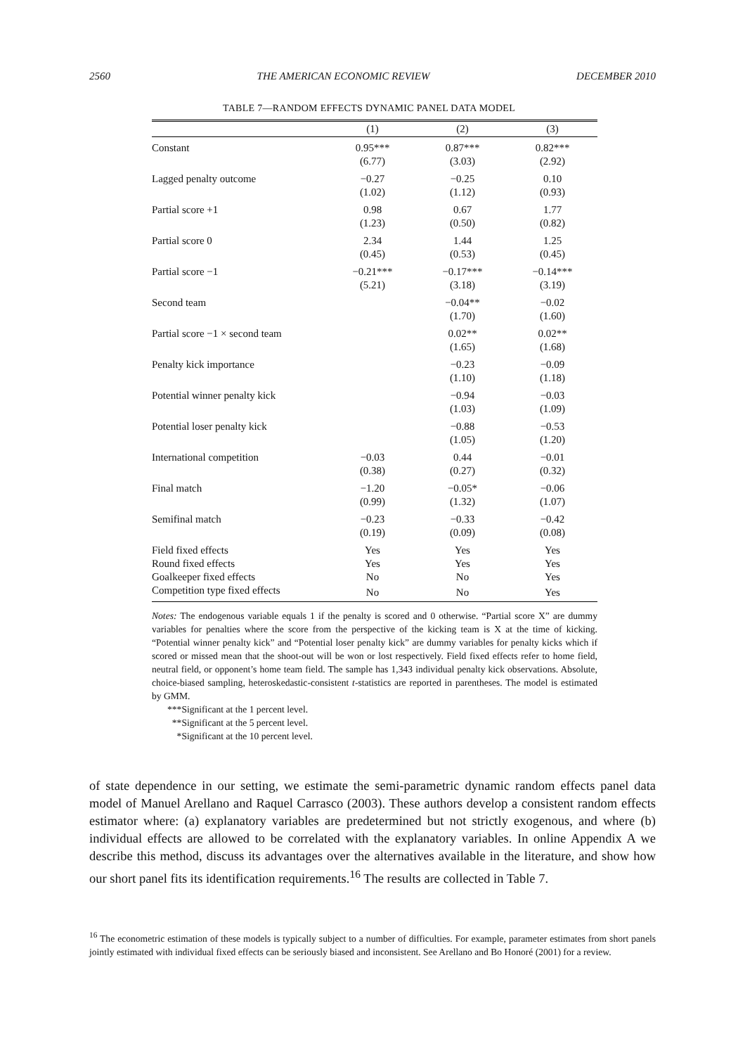2560 THE AMERICAN ECONOMIC REVIEW DECEMBER 2010
TABLE 7—RANDOM EFFECTS DYNAMIC PANEL DATA MODEL
| | (1) | (2) | (3) |
| --- | --- | --- | --- |
| Constant | 0.95*** | 0.87*** | 0.82*** |
| | (6.77) | (3.03) | (2.92) |
| Lagged penalty outcome | −0.27 | −0.25 | 0.10 |
| | (1.02) | (1.12) | (0.93) |
| Partial score +1 | 0.98 | 0.67 | 1.77 |
| | (1.23) | (0.50) | (0.82) |
| Partial score 0 | 2.34 | 1.44 | 1.25 |
| | (0.45) | (0.53) | (0.45) |
| Partial score −1 | −0.21*** | −0.17*** | −0.14*** |
| | (5.21) | (3.18) | (3.19) |
| Second team | | −0.04** | −0.02 |
| | | (1.70) | (1.60) |
| Partial score −1 × second team | | 0.02** | 0.02** |
| | | (1.65) | (1.68) |
| Penalty kick importance | | −0.23 | −0.09 |
| | | (1.10) | (1.18) |
| Potential winner penalty kick | | −0.94 | −0.03 |
| | | (1.03) | (1.09) |
| Potential loser penalty kick | | −0.88 | −0.53 |
| | | (1.05) | (1.20) |
| International competition | −0.03 | 0.44 | −0.01 |
| | (0.38) | (0.27) | (0.32) |
| Final match | −1.20 | −0.05* | −0.06 |
| | (0.99) | (1.32) | (1.07) |
| Semifinal match | −0.23 | −0.33 | −0.42 |
| | (0.19) | (0.09) | (0.08) |
| Field fixed effects | Yes | Yes | Yes |
| Round fixed effects | Yes | Yes | Yes |
| Goalkeeper fixed effects | No | No | Yes |
| Competition type fixed effects | No | No | Yes |
Notes: The endogenous variable equals 1 if the penalty is scored and 0 otherwise. “Partial score X” are dummy variables for penalties where the score from the perspective of the kicking team is X at the time of kicking. “Potential winner penalty kick” and “Potential loser penalty kick” are dummy variables for penalty kicks which if scored or missed mean that the shoot-out will be won or lost respectively. Field fixed effects refer to home field, neutral field, or opponent’s home team field. The sample has 1,343 individual penalty kick observations. Absolute, choice-biased sampling, heteroskedastic-consistent t-statistics are reported in parentheses. The model is estimated by GMM.
***Significant at the 1 percent level.
**Significant at the 5 percent level.
*Significant at the 10 percent level.
of state dependence in our setting, we estimate the semi-parametric dynamic random effects panel data model of Manuel Arellano and Raquel Carrasco (2003). These authors develop a consistent random effects estimator where: (a) explanatory variables are predetermined but not strictly exogenous, and where (b) individual effects are allowed to be correlated with the explanatory variables. In online Appendix A we describe this method, discuss its advantages over the alternatives available in the literature, and show how our short panel fits its identification requirements.<sup>16</sup> The results are collected in Table 7.
<sup>16</sup> The econometric estimation of these models is typically subject to a number of difficulties. For example, parameter estimates from short panels jointly estimated with individual fixed effects can be seriously biased and inconsistent. See Arellano and Bo Honoré (2001) for a review.